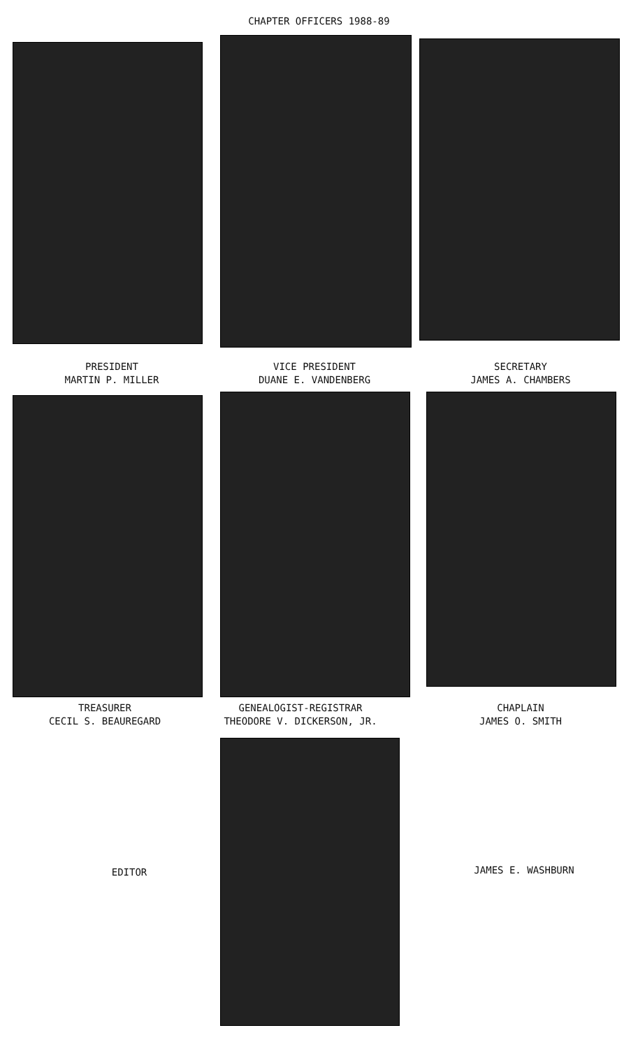CHAPTER OFFICERS 1988-89
PRESIDENT
MARTIN P. MILLER
VICE PRESIDENT
DUANE E. VANDENBERG
SECRETARY
JAMES A. CHAMBERS
TREASURER
CECIL S. BEAUREGARD
GENEALOGIST-REGISTRAR
THEODORE V. DICKERSON, JR.
CHAPLAIN
JAMES O. SMITH
EDITOR JAMES E. WASHBURN